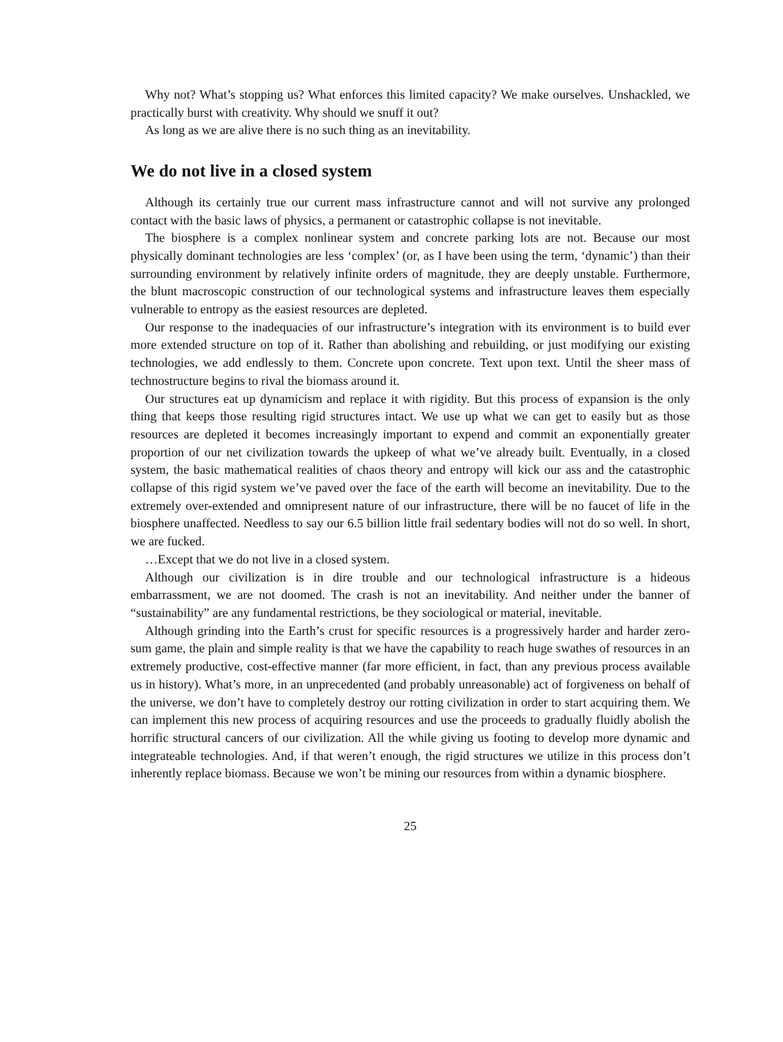Why not? What’s stopping us? What enforces this limited capacity? We make ourselves. Unshackled, we practically burst with creativity. Why should we snuff it out?
As long as we are alive there is no such thing as an inevitability.
We do not live in a closed system
Although its certainly true our current mass infrastructure cannot and will not survive any prolonged contact with the basic laws of physics, a permanent or catastrophic collapse is not inevitable.
The biosphere is a complex nonlinear system and concrete parking lots are not. Because our most physically dominant technologies are less ‘complex’ (or, as I have been using the term, ‘dynamic’) than their surrounding environment by relatively infinite orders of magnitude, they are deeply unstable. Furthermore, the blunt macroscopic construction of our technological systems and infrastructure leaves them especially vulnerable to entropy as the easiest resources are depleted.
Our response to the inadequacies of our infrastructure’s integration with its environment is to build ever more extended structure on top of it. Rather than abolishing and rebuilding, or just modifying our existing technologies, we add endlessly to them. Concrete upon concrete. Text upon text. Until the sheer mass of technostructure begins to rival the biomass around it.
Our structures eat up dynamicism and replace it with rigidity. But this process of expansion is the only thing that keeps those resulting rigid structures intact. We use up what we can get to easily but as those resources are depleted it becomes increasingly important to expend and commit an exponentially greater proportion of our net civilization towards the upkeep of what we’ve already built. Eventually, in a closed system, the basic mathematical realities of chaos theory and entropy will kick our ass and the catastrophic collapse of this rigid system we’ve paved over the face of the earth will become an inevitability. Due to the extremely over-extended and omnipresent nature of our infrastructure, there will be no faucet of life in the biosphere unaffected. Needless to say our 6.5 billion little frail sedentary bodies will not do so well. In short, we are fucked.
…Except that we do not live in a closed system.
Although our civilization is in dire trouble and our technological infrastructure is a hideous embarrassment, we are not doomed. The crash is not an inevitability. And neither under the banner of “sustainability” are any fundamental restrictions, be they sociological or material, inevitable.
Although grinding into the Earth’s crust for specific resources is a progressively harder and harder zero-sum game, the plain and simple reality is that we have the capability to reach huge swathes of resources in an extremely productive, cost-effective manner (far more efficient, in fact, than any previous process available us in history). What’s more, in an unprecedented (and probably unreasonable) act of forgiveness on behalf of the universe, we don’t have to completely destroy our rotting civilization in order to start acquiring them. We can implement this new process of acquiring resources and use the proceeds to gradually fluidly abolish the horrific structural cancers of our civilization. All the while giving us footing to develop more dynamic and integrateable technologies. And, if that weren’t enough, the rigid structures we utilize in this process don’t inherently replace biomass. Because we won’t be mining our resources from within a dynamic biosphere.
25